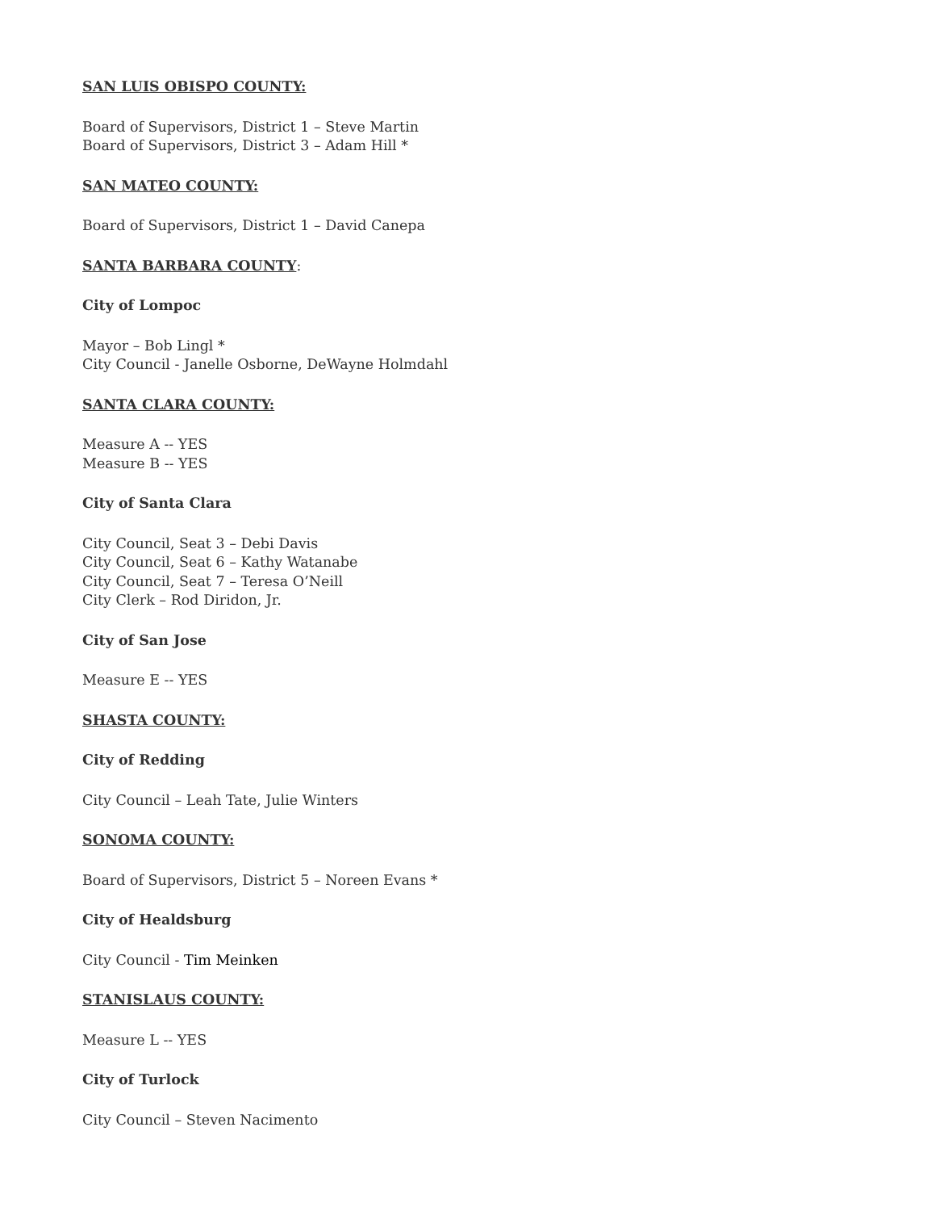SAN LUIS OBISPO COUNTY:
Board of Supervisors, District 1 – Steve Martin
Board of Supervisors, District 3 – Adam Hill *
SAN MATEO COUNTY:
Board of Supervisors, District 1 – David Canepa
SANTA BARBARA COUNTY:
City of Lompoc
Mayor – Bob Lingl *
City Council - Janelle Osborne, DeWayne Holmdahl
SANTA CLARA COUNTY:
Measure A -- YES
Measure B -- YES
City of Santa Clara
City Council, Seat 3 – Debi Davis
City Council, Seat 6 – Kathy Watanabe
City Council, Seat 7 – Teresa O’Neill
City Clerk – Rod Diridon, Jr.
City of San Jose
Measure E -- YES
SHASTA COUNTY:
City of Redding
City Council – Leah Tate, Julie Winters
SONOMA COUNTY:
Board of Supervisors, District 5 – Noreen Evans *
City of Healdsburg
City Council - Tim Meinken
STANISLAUS COUNTY:
Measure L -- YES
City of Turlock
City Council – Steven Nacimento